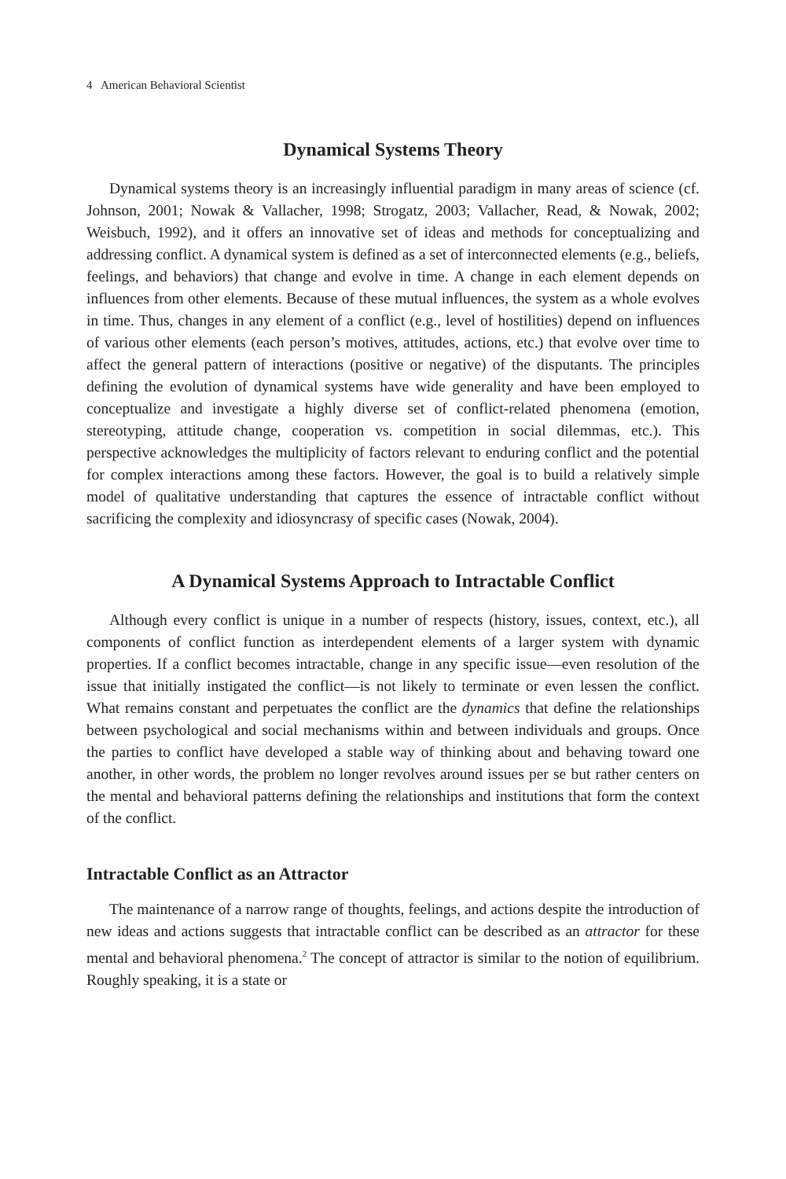4 American Behavioral Scientist
Dynamical Systems Theory
Dynamical systems theory is an increasingly influential paradigm in many areas of science (cf. Johnson, 2001; Nowak & Vallacher, 1998; Strogatz, 2003; Vallacher, Read, & Nowak, 2002; Weisbuch, 1992), and it offers an innovative set of ideas and methods for conceptualizing and addressing conflict. A dynamical system is defined as a set of interconnected elements (e.g., beliefs, feelings, and behaviors) that change and evolve in time. A change in each element depends on influences from other elements. Because of these mutual influences, the system as a whole evolves in time. Thus, changes in any element of a conflict (e.g., level of hostilities) depend on influences of various other elements (each person’s motives, attitudes, actions, etc.) that evolve over time to affect the general pattern of interactions (positive or negative) of the disputants. The principles defining the evolution of dynamical systems have wide generality and have been employed to conceptualize and investigate a highly diverse set of conflict-related phenomena (emotion, stereotyping, attitude change, cooperation vs. competition in social dilemmas, etc.). This perspective acknowledges the multiplicity of factors relevant to enduring conflict and the potential for complex interactions among these factors. However, the goal is to build a relatively simple model of qualitative understanding that captures the essence of intractable conflict without sacrificing the complexity and idiosyncrasy of specific cases (Nowak, 2004).
A Dynamical Systems Approach to Intractable Conflict
Although every conflict is unique in a number of respects (history, issues, context, etc.), all components of conflict function as interdependent elements of a larger system with dynamic properties. If a conflict becomes intractable, change in any specific issue—even resolution of the issue that initially instigated the conflict—is not likely to terminate or even lessen the conflict. What remains constant and perpetuates the conflict are the dynamics that define the relationships between psychological and social mechanisms within and between individuals and groups. Once the parties to conflict have developed a stable way of thinking about and behaving toward one another, in other words, the problem no longer revolves around issues per se but rather centers on the mental and behavioral patterns defining the relationships and institutions that form the context of the conflict.
Intractable Conflict as an Attractor
The maintenance of a narrow range of thoughts, feelings, and actions despite the introduction of new ideas and actions suggests that intractable conflict can be described as an attractor for these mental and behavioral phenomena.<sup>2</sup> The concept of attractor is similar to the notion of equilibrium. Roughly speaking, it is a state or